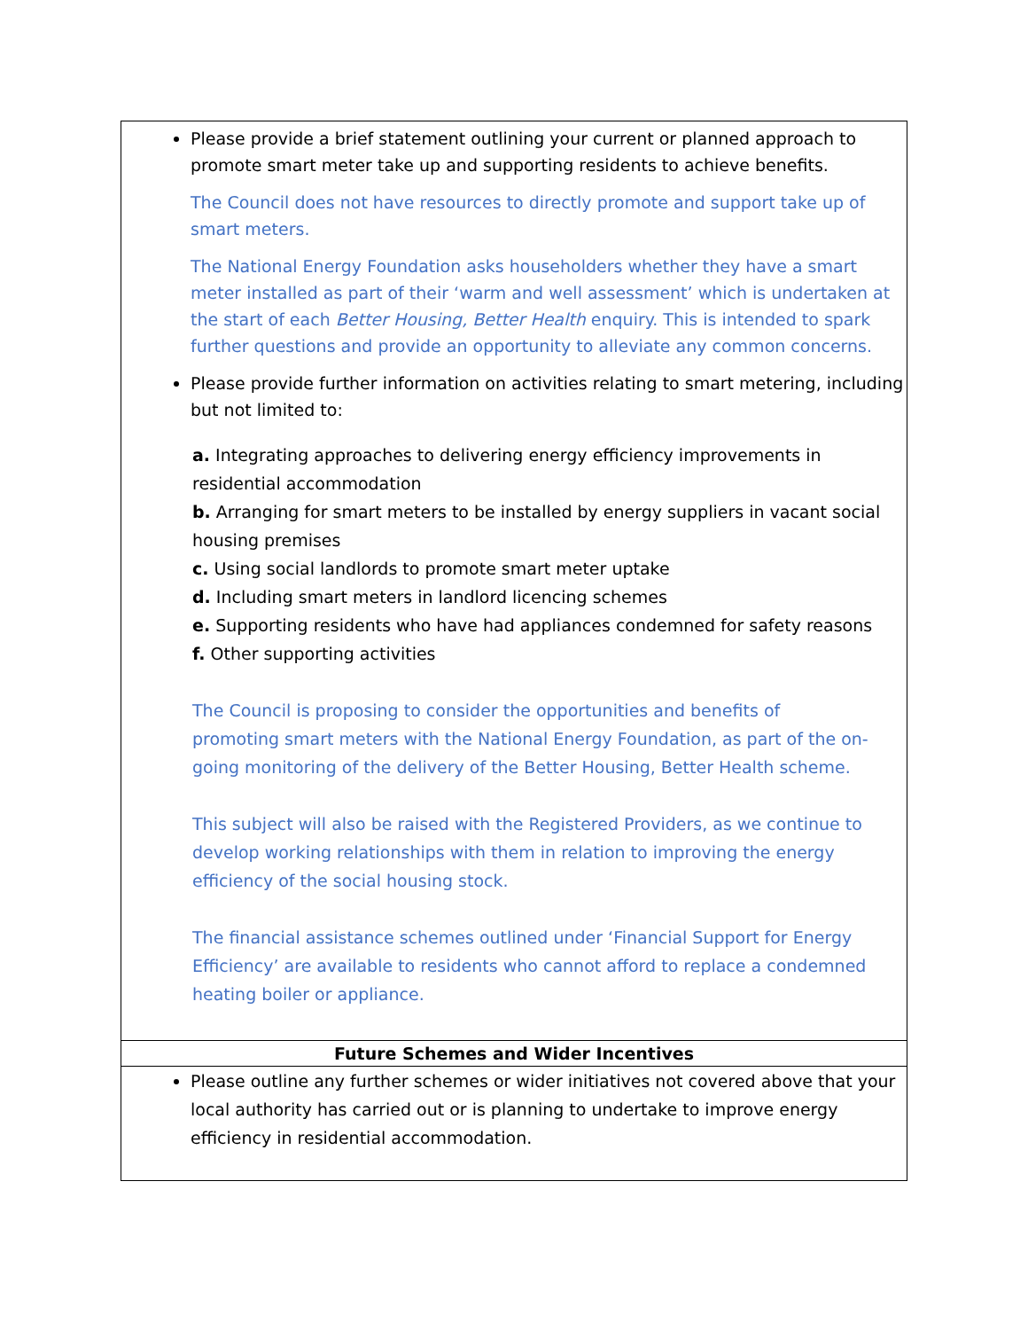| Please provide a brief statement outlining your current or planned approach to promote smart meter take up and supporting residents to achieve benefits. The Council does not have resources to directly promote and support take up of smart meters. The National Energy Foundation asks householders whether they have a smart meter installed as part of their ‘warm and well assessment’ which is undertaken at the start of each Better Housing, Better Health enquiry. This is intended to spark further questions and provide an opportunity to alleviate any common concerns. Please provide further information on activities relating to smart metering, including but not limited to: a. Integrating approaches to delivering energy efficiency improvements in residential accommodation b. Arranging for smart meters to be installed by energy suppliers in vacant social housing premises c. Using social landlords to promote smart meter uptake d. Including smart meters in landlord licencing schemes e. Supporting residents who have had appliances condemned for safety reasons f. Other supporting activities The Council is proposing to consider the opportunities and benefits of promoting smart meters with the National Energy Foundation, as part of the on-going monitoring of the delivery of the Better Housing, Better Health scheme. This subject will also be raised with the Registered Providers, as we continue to develop working relationships with them in relation to improving the energy efficiency of the social housing stock. The financial assistance schemes outlined under ‘Financial Support for Energy Efficiency’ are available to residents who cannot afford to replace a condemned heating boiler or appliance. |
| Future Schemes and Wider Incentives |
| Please outline any further schemes or wider initiatives not covered above that your local authority has carried out or is planning to undertake to improve energy efficiency in residential accommodation. |